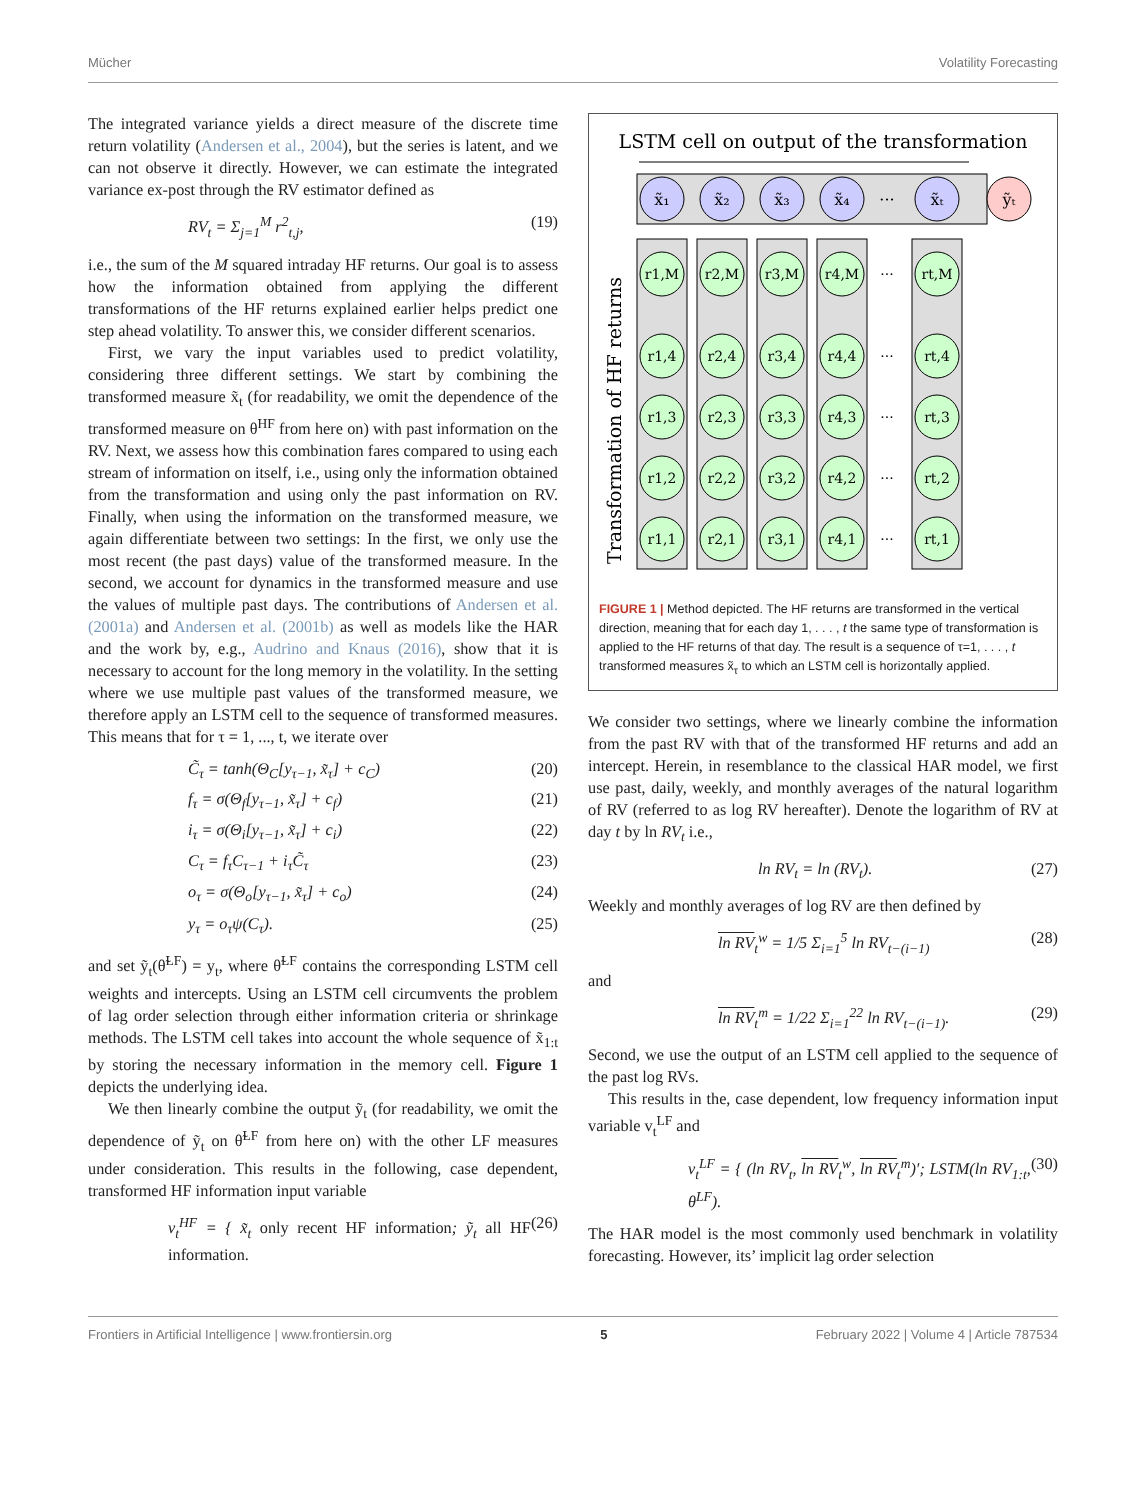Mücher Volatility Forecasting
The integrated variance yields a direct measure of the discrete time return volatility (Andersen et al., 2004), but the series is latent, and we can not observe it directly. However, we can estimate the integrated variance ex-post through the RV estimator defined as
RV<sub>t</sub> = Σ<sub>j=1</sub><sup>M</sup> r<sup>2</sup><sub>t,j</sub>, (19)
i.e., the sum of the M squared intraday HF returns. Our goal is to assess how the information obtained from applying the different transformations of the HF returns explained earlier helps predict one step ahead volatility. To answer this, we consider different scenarios.
First, we vary the input variables used to predict volatility, considering three different settings. We start by combining the transformed measure x̃<sub>t</sub> (for readability, we omit the dependence of the transformed measure on θ<sup>HF</sup> from here on) with past information on the RV. Next, we assess how this combination fares compared to using each stream of information on itself, i.e., using only the information obtained from the transformation and using only the past information on RV. Finally, when using the information on the transformed measure, we again differentiate between two settings: In the first, we only use the most recent (the past days) value of the transformed measure. In the second, we account for dynamics in the transformed measure and use the values of multiple past days. The contributions of Andersen et al. (2001a) and Andersen et al. (2001b) as well as models like the HAR and the work by, e.g., Audrino and Knaus (2016), show that it is necessary to account for the long memory in the volatility. In the setting where we use multiple past values of the transformed measure, we therefore apply an LSTM cell to the sequence of transformed measures. This means that for τ = 1, ..., t, we iterate over
C̃<sub>τ</sub> = tanh(Θ<sub>C</sub>[y<sub>τ−1</sub>, x̃<sub>τ</sub>] + c<sub>C</sub>) (20)
f<sub>τ</sub> = σ(Θ<sub>f</sub>[y<sub>τ−1</sub>, x̃<sub>τ</sub>] + c<sub>f</sub>) (21)
i<sub>τ</sub> = σ(Θ<sub>i</sub>[y<sub>τ−1</sub>, x̃<sub>τ</sub>] + c<sub>i</sub>) (22)
C<sub>τ</sub> = f<sub>τ</sub>C<sub>τ−1</sub> + i<sub>τ</sub>C̃<sub>τ</sub> (23)
o<sub>τ</sub> = σ(Θ<sub>o</sub>[y<sub>τ−1</sub>, x̃<sub>τ</sub>] + c<sub>o</sub>) (24)
y<sub>τ</sub> = o<sub>τ</sub>ψ(C<sub>τ</sub>). (25)
and set ỹ<sub>t</sub>(θ̃<sup>LF</sup>) = y<sub>t</sub>, where θ̃<sup>LF</sup> contains the corresponding LSTM cell weights and intercepts. Using an LSTM cell circumvents the problem of lag order selection through either information criteria or shrinkage methods. The LSTM cell takes into account the whole sequence of x̃<sub>1:t</sub> by storing the necessary information in the memory cell. Figure 1 depicts the underlying idea.
We then linearly combine the output ỹ<sub>t</sub> (for readability, we omit the dependence of ỹ<sub>t</sub> on θ̃<sup>LF</sup> from here on) with the other LF measures under consideration. This results in the following, case dependent, transformed HF information input variable
v<sub>t</sub><sup>HF</sup> = { x̃<sub>t</sub> only recent HF information; ỹ<sub>t</sub> all HF information. (26)
LSTM cell on output of the transformation
x̃₁
x̃₂
x̃₃
x̃₄
···
x̃ₜ
ỹₜ
Transformation of HF returns
r1,M
r2,M
r3,M
r4,M
···
rt,M
r1,4
r2,4
r3,4
r4,4
···
rt,4
r1,3
r2,3
r3,3
r4,3
···
rt,3
r1,2
r2,2
r3,2
r4,2
···
rt,2
r1,1
r2,1
r3,1
r4,1
···
rt,1
FIGURE 1 | Method depicted. The HF returns are transformed in the vertical direction, meaning that for each day 1, . . . , t the same type of transformation is applied to the HF returns of that day. The result is a sequence of τ=1, . . . , t transformed measures x̃<sub>τ</sub> to which an LSTM cell is horizontally applied.
We consider two settings, where we linearly combine the information from the past RV with that of the transformed HF returns and add an intercept. Herein, in resemblance to the classical HAR model, we first use past, daily, weekly, and monthly averages of the natural logarithm of RV (referred to as log RV hereafter). Denote the logarithm of RV at day t by ln RV<sub>t</sub> i.e.,
ln RV<sub>t</sub> = ln (RV<sub>t</sub>). (27)
Weekly and monthly averages of log RV are then defined by
ln RV<sub>t</sub><sup>w</sup> = 1/5 Σ<sub>i=1</sub><sup>5</sup> ln RV<sub>t−(i−1)</sub> (28)
and
ln RV<sub>t</sub><sup>m</sup> = 1/22 Σ<sub>i=1</sub><sup>22</sup> ln RV<sub>t−(i−1)</sub>. (29)
Second, we use the output of an LSTM cell applied to the sequence of the past log RVs.
This results in the, case dependent, low frequency information input variable v<sub>t</sub><sup>LF</sup> and
v<sub>t</sub><sup>LF</sup> = { (ln RV<sub>t</sub>, ln RV<sub>t</sub><sup>w</sup>, ln RV<sub>t</sub><sup>m</sup>)′; LSTM(ln RV<sub>1:t</sub>, θ<sup>LF</sup>). (30)
The HAR model is the most commonly used benchmark in volatility forecasting. However, its’ implicit lag order selection
Frontiers in Artificial Intelligence | www.frontiersin.org 5 February 2022 | Volume 4 | Article 787534